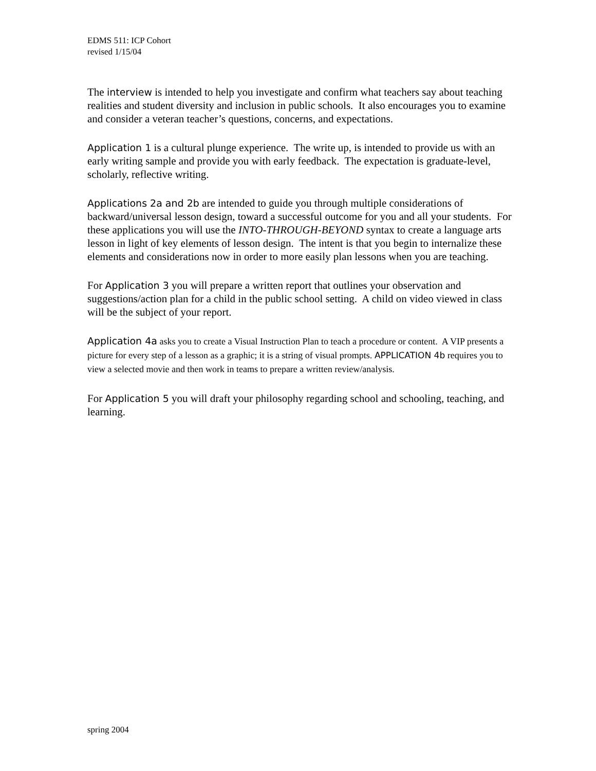EDMS 511: ICP Cohort
revised 1/15/04
The interview is intended to help you investigate and confirm what teachers say about teaching realities and student diversity and inclusion in public schools. It also encourages you to examine and consider a veteran teacher’s questions, concerns, and expectations.
Application 1 is a cultural plunge experience. The write up, is intended to provide us with an early writing sample and provide you with early feedback. The expectation is graduate-level, scholarly, reflective writing.
Applications 2a and 2b are intended to guide you through multiple considerations of backward/universal lesson design, toward a successful outcome for you and all your students. For these applications you will use the INTO-THROUGH-BEYOND syntax to create a language arts lesson in light of key elements of lesson design. The intent is that you begin to internalize these elements and considerations now in order to more easily plan lessons when you are teaching.
For Application 3 you will prepare a written report that outlines your observation and suggestions/action plan for a child in the public school setting. A child on video viewed in class will be the subject of your report.
Application 4a asks you to create a Visual Instruction Plan to teach a procedure or content. A VIP presents a picture for every step of a lesson as a graphic; it is a string of visual prompts. APPLICATION 4b requires you to view a selected movie and then work in teams to prepare a written review/analysis.
For Application 5 you will draft your philosophy regarding school and schooling, teaching, and learning.
spring 2004